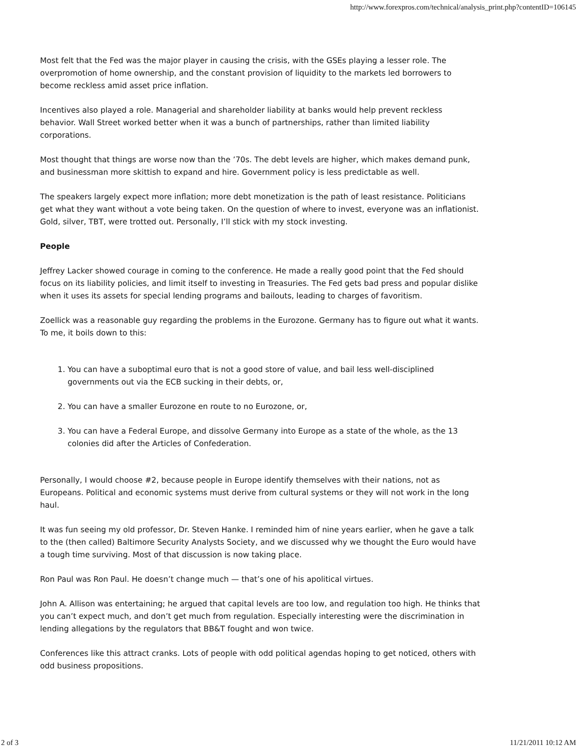http://www.forexpros.com/technical/analysis_print.php?contentID=106145
Most felt that the Fed was the major player in causing the crisis, with the GSEs playing a lesser role. The overpromotion of home ownership, and the constant provision of liquidity to the markets led borrowers to become reckless amid asset price inflation.
Incentives also played a role. Managerial and shareholder liability at banks would help prevent reckless behavior. Wall Street worked better when it was a bunch of partnerships, rather than limited liability corporations.
Most thought that things are worse now than the ’70s. The debt levels are higher, which makes demand punk, and businessman more skittish to expand and hire. Government policy is less predictable as well.
The speakers largely expect more inflation; more debt monetization is the path of least resistance. Politicians get what they want without a vote being taken. On the question of where to invest, everyone was an inflationist. Gold, silver, TBT, were trotted out. Personally, I’ll stick with my stock investing.
People
Jeffrey Lacker showed courage in coming to the conference. He made a really good point that the Fed should focus on its liability policies, and limit itself to investing in Treasuries. The Fed gets bad press and popular dislike when it uses its assets for special lending programs and bailouts, leading to charges of favoritism.
Zoellick was a reasonable guy regarding the problems in the Eurozone. Germany has to figure out what it wants. To me, it boils down to this:
1. You can have a suboptimal euro that is not a good store of value, and bail less well-disciplined governments out via the ECB sucking in their debts, or,
2. You can have a smaller Eurozone en route to no Eurozone, or,
3. You can have a Federal Europe, and dissolve Germany into Europe as a state of the whole, as the 13 colonies did after the Articles of Confederation.
Personally, I would choose #2, because people in Europe identify themselves with their nations, not as Europeans. Political and economic systems must derive from cultural systems or they will not work in the long haul.
It was fun seeing my old professor, Dr. Steven Hanke. I reminded him of nine years earlier, when he gave a talk to the (then called) Baltimore Security Analysts Society, and we discussed why we thought the Euro would have a tough time surviving. Most of that discussion is now taking place.
Ron Paul was Ron Paul. He doesn’t change much — that’s one of his apolitical virtues.
John A. Allison was entertaining; he argued that capital levels are too low, and regulation too high. He thinks that you can’t expect much, and don’t get much from regulation. Especially interesting were the discrimination in lending allegations by the regulators that BB&T fought and won twice.
Conferences like this attract cranks. Lots of people with odd political agendas hoping to get noticed, others with odd business propositions.
2 of 3 11/21/2011 10:12 AM